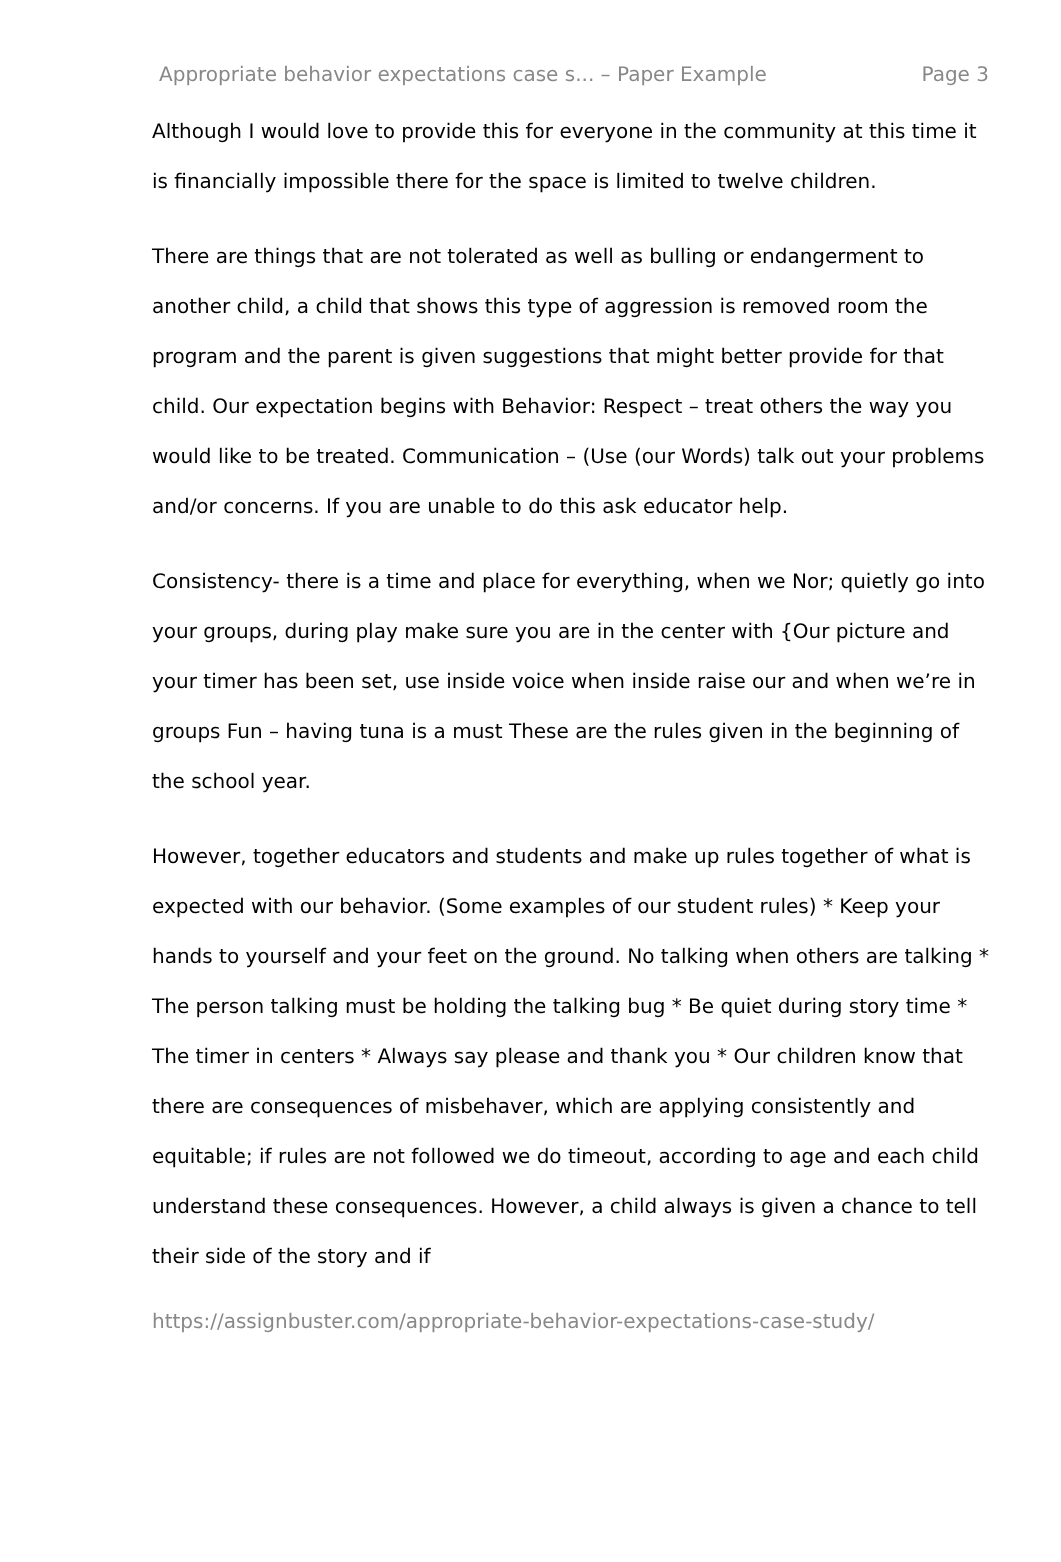Appropriate behavior expectations case s... – Paper Example Page 3
Although I would love to provide this for everyone in the community at this time it is financially impossible there for the space is limited to twelve children.
There are things that are not tolerated as well as bulling or endangerment to another child, a child that shows this type of aggression is removed room the program and the parent is given suggestions that might better provide for that child. Our expectation begins with Behavior: Respect – treat others the way you would like to be treated. Communication – (Use (our Words) talk out your problems and/or concerns. If you are unable to do this ask educator help.
Consistency- there is a time and place for everything, when we Nor; quietly go into your groups, during play make sure you are in the center with {Our picture and your timer has been set, use inside voice when inside raise our and when we’re in groups Fun – having tuna is a must These are the rules given in the beginning of the school year.
However, together educators and students and make up rules together of what is expected with our behavior. (Some examples of our student rules) * Keep your hands to yourself and your feet on the ground. No talking when others are talking * The person talking must be holding the talking bug * Be quiet during story time * The timer in centers * Always say please and thank you * Our children know that there are consequences of misbehaver, which are applying consistently and equitable; if rules are not followed we do timeout, according to age and each child understand these consequences. However, a child always is given a chance to tell their side of the story and if
https://assignbuster.com/appropriate-behavior-expectations-case-study/